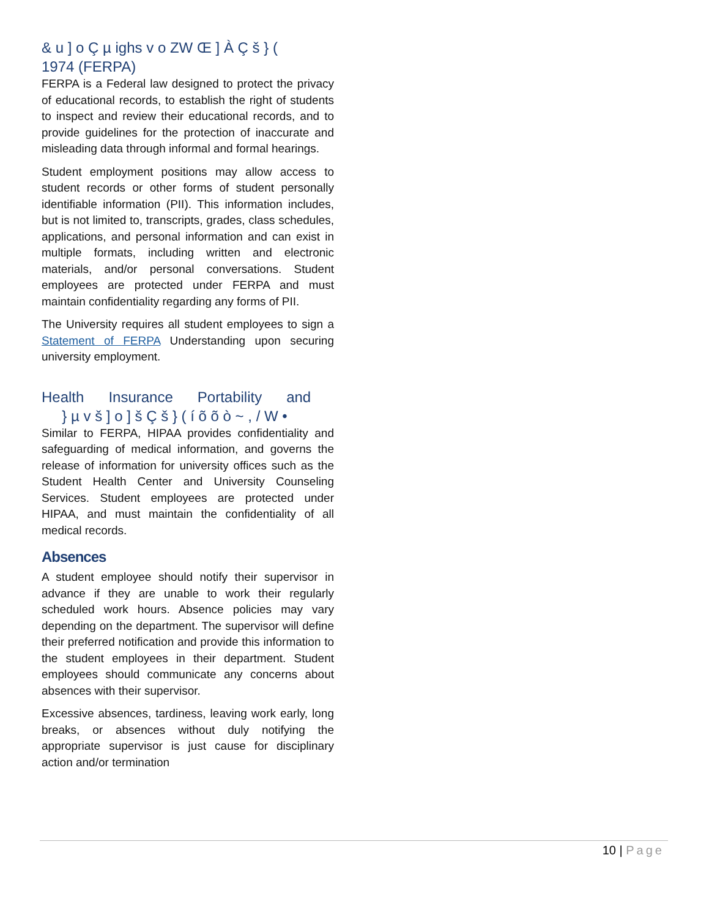& u ] o Ç µ ighs v o ZW Œ ] À Ç š } (
1974 (FERPA)
FERPA is a Federal law designed to protect the privacy of educational records, to establish the right of students to inspect and review their educational records, and to provide guidelines for the protection of inaccurate and misleading data through informal and formal hearings.
Student employment positions may allow access to student records or other forms of student personally identifiable information (PII). This information includes, but is not limited to, transcripts, grades, class schedules, applications, and personal information and can exist in multiple formats, including written and electronic materials, and/or personal conversations. Student employees are protected under FERPA and must maintain confidentiality regarding any forms of PII.
The University requires all student employees to sign a Statement of FERPA Understanding upon securing university employment.
Health Insurance Portability and
} µ v š ] o ] š Ç š } ( í õ õ ò ~ , / W •
Similar to FERPA, HIPAA provides confidentiality and safeguarding of medical information, and governs the release of information for university offices such as the Student Health Center and University Counseling Services. Student employees are protected under HIPAA, and must maintain the confidentiality of all medical records.
Absences
A student employee should notify their supervisor in advance if they are unable to work their regularly scheduled work hours. Absence policies may vary depending on the department. The supervisor will define their preferred notification and provide this information to the student employees in their department. Student employees should communicate any concerns about absences with their supervisor.
Excessive absences, tardiness, leaving work early, long breaks, or absences without duly notifying the appropriate supervisor is just cause for disciplinary action and/or termination
10 | Page